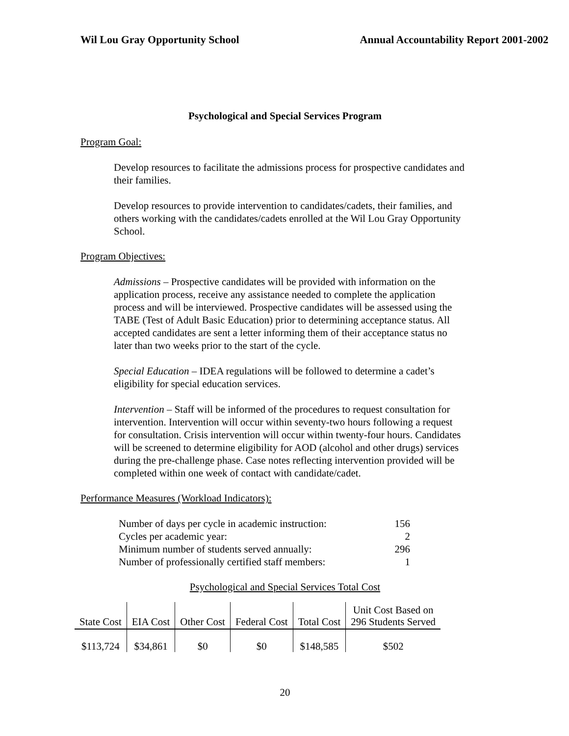Wil Lou Gray Opportunity School Annual Accountability Report 2001-2002
Psychological and Special Services Program
Program Goal:
Develop resources to facilitate the admissions process for prospective candidates and their families.
Develop resources to provide intervention to candidates/cadets, their families, and others working with the candidates/cadets enrolled at the Wil Lou Gray Opportunity School.
Program Objectives:
Admissions – Prospective candidates will be provided with information on the application process, receive any assistance needed to complete the application process and will be interviewed. Prospective candidates will be assessed using the TABE (Test of Adult Basic Education) prior to determining acceptance status. All accepted candidates are sent a letter informing them of their acceptance status no later than two weeks prior to the start of the cycle.
Special Education – IDEA regulations will be followed to determine a cadet’s eligibility for special education services.
Intervention – Staff will be informed of the procedures to request consultation for intervention. Intervention will occur within seventy-two hours following a request for consultation. Crisis intervention will occur within twenty-four hours. Candidates will be screened to determine eligibility for AOD (alcohol and other drugs) services during the pre-challenge phase. Case notes reflecting intervention provided will be completed within one week of contact with candidate/cadet.
Performance Measures (Workload Indicators):
| Number of days per cycle in academic instruction: | 156 |
| Cycles per academic year: | 2 |
| Minimum number of students served annually: | 296 |
| Number of professionally certified staff members: | 1 |
Psychological and Special Services Total Cost
| State Cost | EIA Cost | Other Cost | Federal Cost | Total Cost | Unit Cost Based on 296 Students Served |
| $113,724 | $34,861 | $0 | $0 | $148,585 | $502 |
20